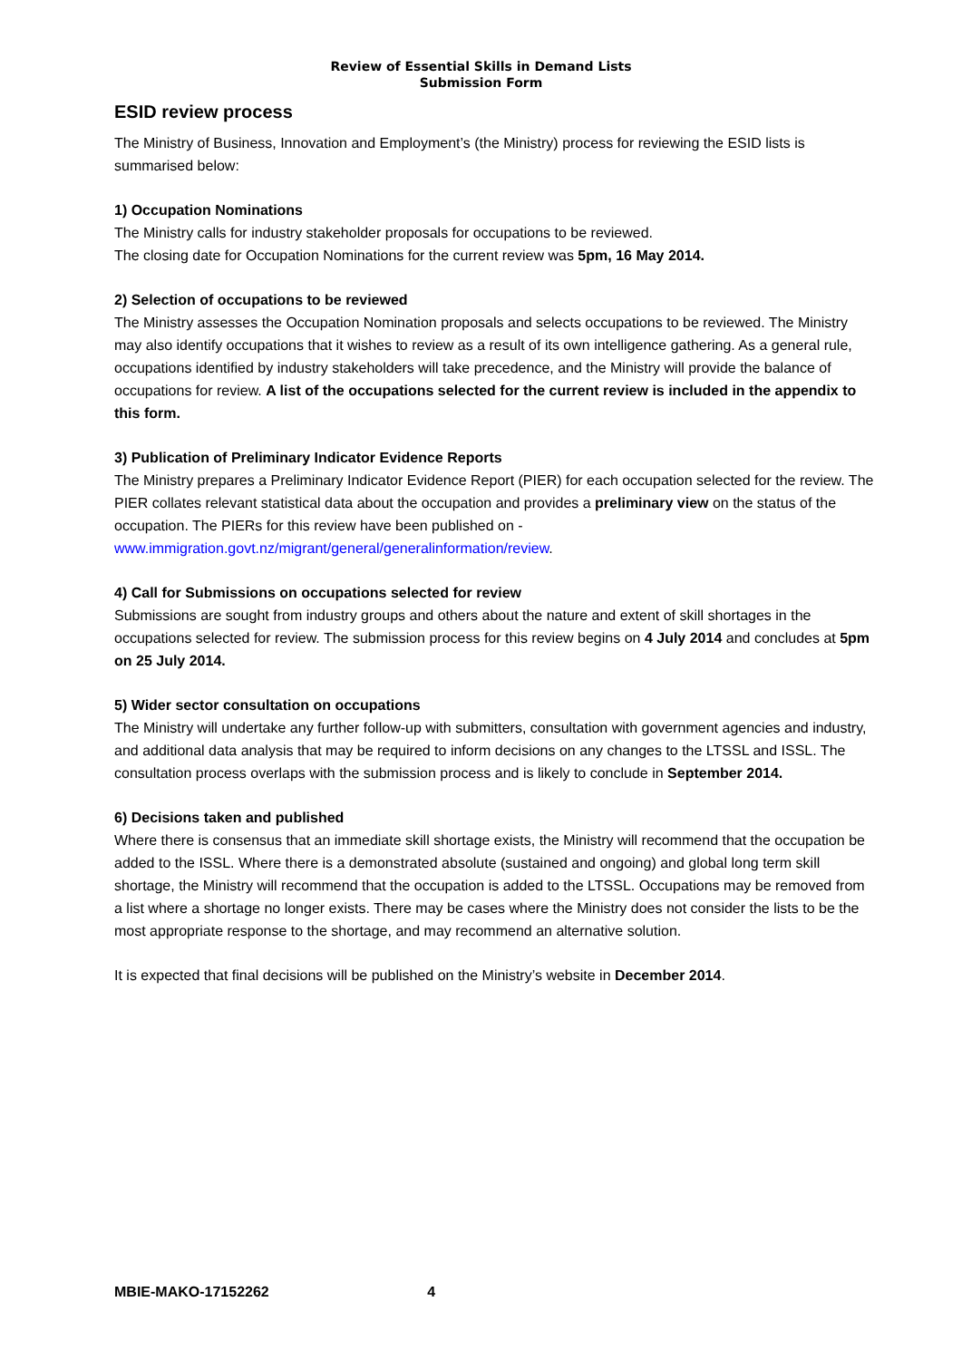Review of Essential Skills in Demand Lists
Submission Form
ESID review process
The Ministry of Business, Innovation and Employment’s (the Ministry) process for reviewing the ESID lists is summarised below:
1) Occupation Nominations
The Ministry calls for industry stakeholder proposals for occupations to be reviewed.
The closing date for Occupation Nominations for the current review was 5pm, 16 May 2014.
2) Selection of occupations to be reviewed
The Ministry assesses the Occupation Nomination proposals and selects occupations to be reviewed. The Ministry may also identify occupations that it wishes to review as a result of its own intelligence gathering. As a general rule, occupations identified by industry stakeholders will take precedence, and the Ministry will provide the balance of occupations for review. A list of the occupations selected for the current review is included in the appendix to this form.
3) Publication of Preliminary Indicator Evidence Reports
The Ministry prepares a Preliminary Indicator Evidence Report (PIER) for each occupation selected for the review. The PIER collates relevant statistical data about the occupation and provides a preliminary view on the status of the occupation. The PIERs for this review have been published on - www.immigration.govt.nz/migrant/general/generalinformation/review.
4) Call for Submissions on occupations selected for review
Submissions are sought from industry groups and others about the nature and extent of skill shortages in the occupations selected for review. The submission process for this review begins on 4 July 2014 and concludes at 5pm on 25 July 2014.
5) Wider sector consultation on occupations
The Ministry will undertake any further follow-up with submitters, consultation with government agencies and industry, and additional data analysis that may be required to inform decisions on any changes to the LTSSL and ISSL. The consultation process overlaps with the submission process and is likely to conclude in September 2014.
6) Decisions taken and published
Where there is consensus that an immediate skill shortage exists, the Ministry will recommend that the occupation be added to the ISSL. Where there is a demonstrated absolute (sustained and ongoing) and global long term skill shortage, the Ministry will recommend that the occupation is added to the LTSSL. Occupations may be removed from a list where a shortage no longer exists. There may be cases where the Ministry does not consider the lists to be the most appropriate response to the shortage, and may recommend an alternative solution.
It is expected that final decisions will be published on the Ministry’s website in December 2014.
MBIE-MAKO-17152262 4